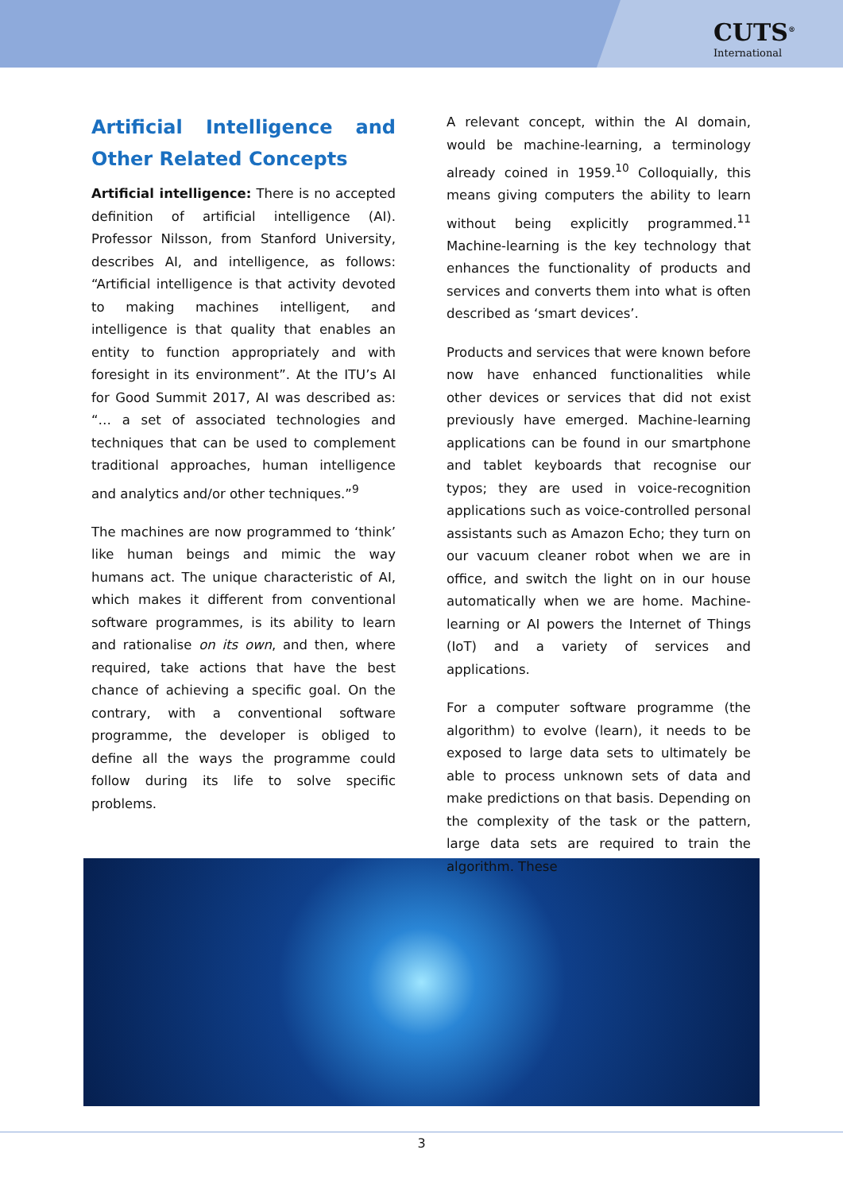CUTS<sup>®</sup>
International
Artificial Intelligence and Other Related Concepts
Artificial intelligence: There is no accepted definition of artificial intelligence (AI). Professor Nilsson, from Stanford University, describes AI, and intelligence, as follows: “Artificial intelligence is that activity devoted to making machines intelligent, and intelligence is that quality that enables an entity to function appropriately and with foresight in its environment”. At the ITU’s AI for Good Summit 2017, AI was described as: “… a set of associated technologies and techniques that can be used to complement traditional approaches, human intelligence and analytics and/or other techniques.”<sup>9</sup>
The machines are now programmed to ‘think’ like human beings and mimic the way humans act. The unique characteristic of AI, which makes it different from conventional software programmes, is its ability to learn and rationalise on its own, and then, where required, take actions that have the best chance of achieving a specific goal. On the contrary, with a conventional software programme, the developer is obliged to define all the ways the programme could follow during its life to solve specific problems.
A relevant concept, within the AI domain, would be machine-learning, a terminology already coined in 1959.<sup>10</sup> Colloquially, this means giving computers the ability to learn without being explicitly programmed.<sup>11</sup> Machine-learning is the key technology that enhances the functionality of products and services and converts them into what is often described as ‘smart devices’.
Products and services that were known before now have enhanced functionalities while other devices or services that did not exist previously have emerged. Machine-learning applications can be found in our smartphone and tablet keyboards that recognise our typos; they are used in voice-recognition applications such as voice-controlled personal assistants such as Amazon Echo; they turn on our vacuum cleaner robot when we are in office, and switch the light on in our house automatically when we are home. Machine-learning or AI powers the Internet of Things (IoT) and a variety of services and applications.
For a computer software programme (the algorithm) to evolve (learn), it needs to be exposed to large data sets to ultimately be able to process unknown sets of data and make predictions on that basis. Depending on the complexity of the task or the pattern, large data sets are required to train the algorithm. These
3